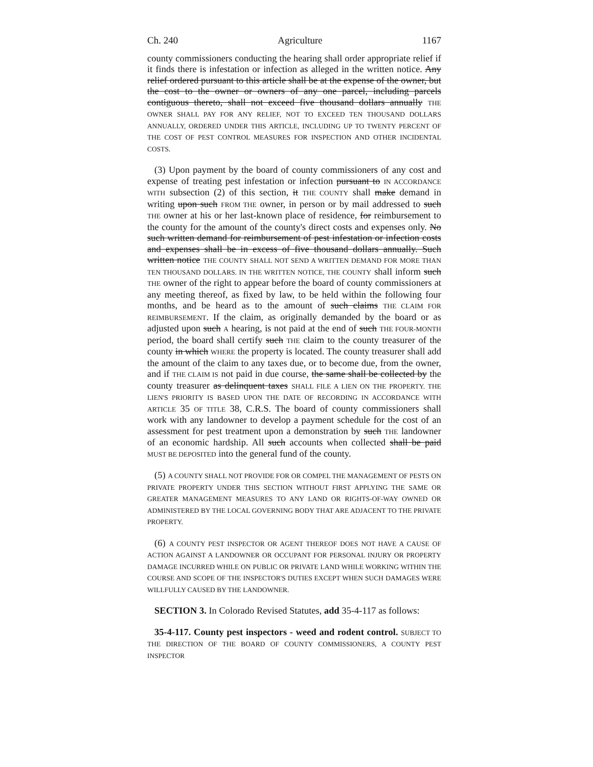Ch. 240 Agriculture 1167
county commissioners conducting the hearing shall order appropriate relief if it finds there is infestation or infection as alleged in the written notice. Any relief ordered pursuant to this article shall be at the expense of the owner, but the cost to the owner or owners of any one parcel, including parcels contiguous thereto, shall not exceed five thousand dollars annually THE OWNER SHALL PAY FOR ANY RELIEF, NOT TO EXCEED TEN THOUSAND DOLLARS ANNUALLY, ORDERED UNDER THIS ARTICLE, INCLUDING UP TO TWENTY PERCENT OF THE COST OF PEST CONTROL MEASURES FOR INSPECTION AND OTHER INCIDENTAL COSTS.
(3) Upon payment by the board of county commissioners of any cost and expense of treating pest infestation or infection pursuant to IN ACCORDANCE WITH subsection (2) of this section, it THE COUNTY shall make demand in writing upon such FROM THE owner, in person or by mail addressed to such THE owner at his or her last-known place of residence, for reimbursement to the county for the amount of the county's direct costs and expenses only. No such written demand for reimbursement of pest infestation or infection costs and expenses shall be in excess of five thousand dollars annually. Such written notice THE COUNTY SHALL NOT SEND A WRITTEN DEMAND FOR MORE THAN TEN THOUSAND DOLLARS. IN THE WRITTEN NOTICE, THE COUNTY shall inform such THE owner of the right to appear before the board of county commissioners at any meeting thereof, as fixed by law, to be held within the following four months, and be heard as to the amount of such claims THE CLAIM FOR REIMBURSEMENT. If the claim, as originally demanded by the board or as adjusted upon such A hearing, is not paid at the end of such THE FOUR-MONTH period, the board shall certify such THE claim to the county treasurer of the county in which WHERE the property is located. The county treasurer shall add the amount of the claim to any taxes due, or to become due, from the owner, and if THE CLAIM IS not paid in due course, the same shall be collected by the county treasurer as delinquent taxes SHALL FILE A LIEN ON THE PROPERTY. THE LIEN'S PRIORITY IS BASED UPON THE DATE OF RECORDING IN ACCORDANCE WITH ARTICLE 35 OF TITLE 38, C.R.S. The board of county commissioners shall work with any landowner to develop a payment schedule for the cost of an assessment for pest treatment upon a demonstration by such THE landowner of an economic hardship. All such accounts when collected shall be paid MUST BE DEPOSITED into the general fund of the county.
(5) A COUNTY SHALL NOT PROVIDE FOR OR COMPEL THE MANAGEMENT OF PESTS ON PRIVATE PROPERTY UNDER THIS SECTION WITHOUT FIRST APPLYING THE SAME OR GREATER MANAGEMENT MEASURES TO ANY LAND OR RIGHTS-OF-WAY OWNED OR ADMINISTERED BY THE LOCAL GOVERNING BODY THAT ARE ADJACENT TO THE PRIVATE PROPERTY.
(6) A COUNTY PEST INSPECTOR OR AGENT THEREOF DOES NOT HAVE A CAUSE OF ACTION AGAINST A LANDOWNER OR OCCUPANT FOR PERSONAL INJURY OR PROPERTY DAMAGE INCURRED WHILE ON PUBLIC OR PRIVATE LAND WHILE WORKING WITHIN THE COURSE AND SCOPE OF THE INSPECTOR'S DUTIES EXCEPT WHEN SUCH DAMAGES WERE WILLFULLY CAUSED BY THE LANDOWNER.
SECTION 3. In Colorado Revised Statutes, add 35-4-117 as follows:
35-4-117. County pest inspectors - weed and rodent control. SUBJECT TO THE DIRECTION OF THE BOARD OF COUNTY COMMISSIONERS, A COUNTY PEST INSPECTOR